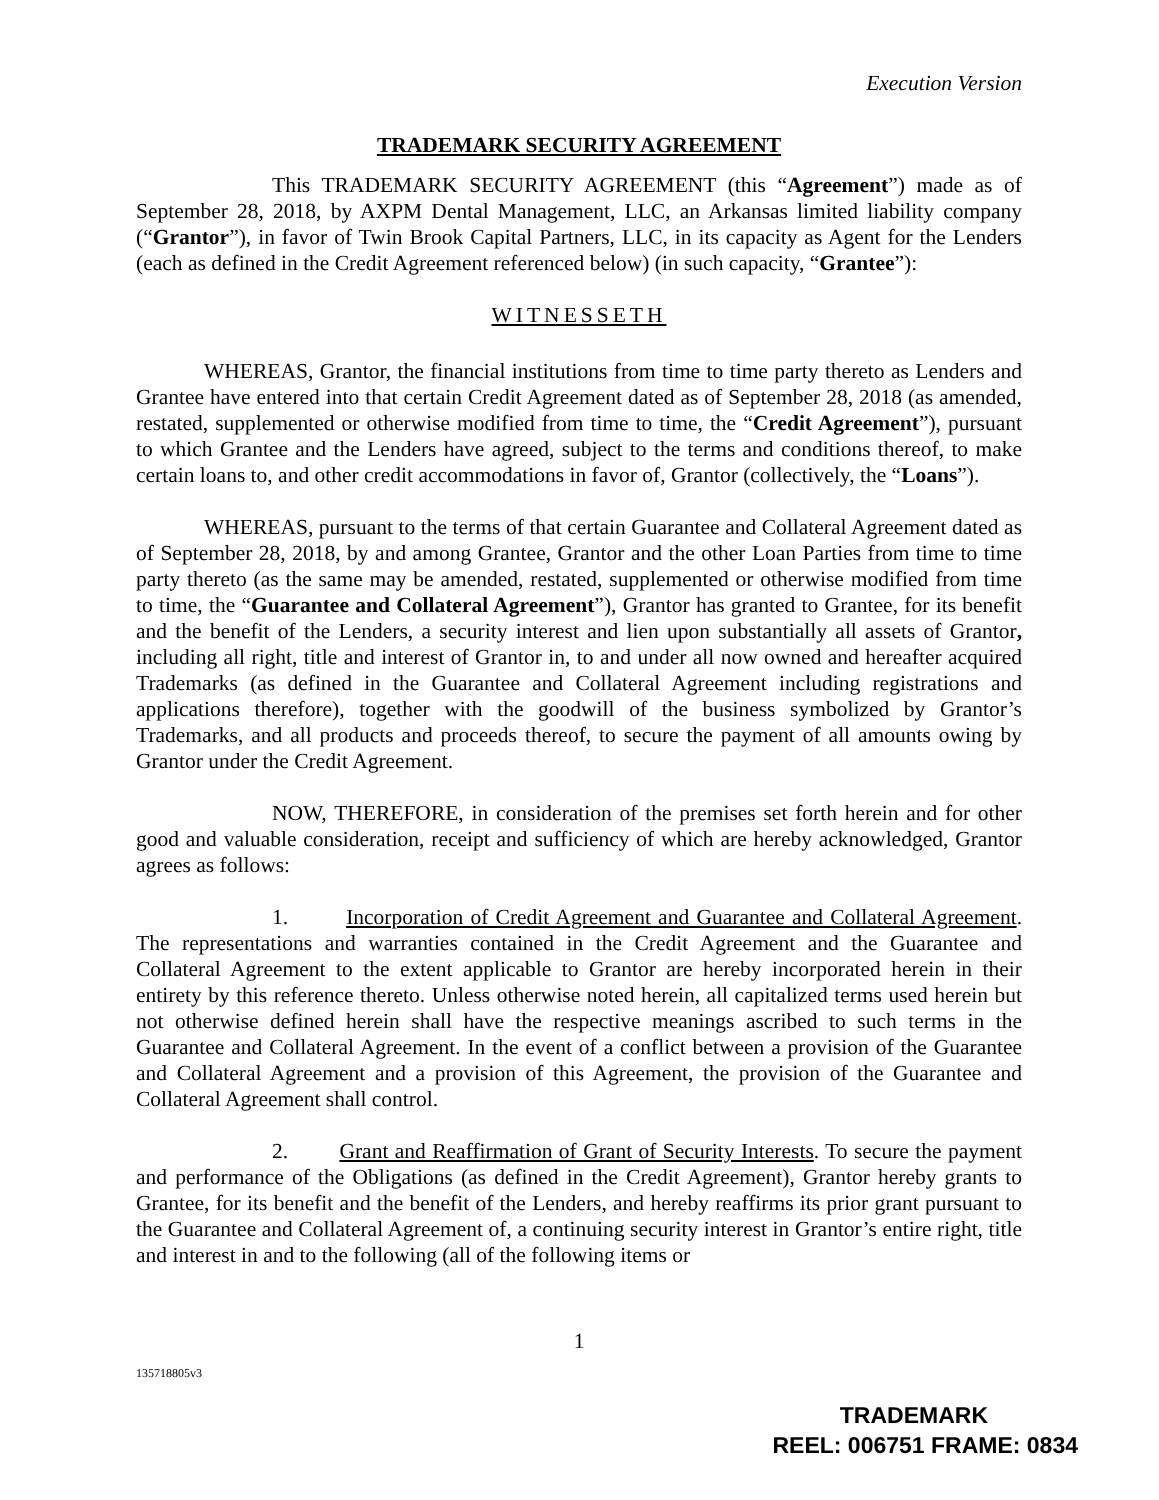Execution Version
TRADEMARK SECURITY AGREEMENT
This TRADEMARK SECURITY AGREEMENT (this “Agreement”) made as of September 28, 2018, by AXPM Dental Management, LLC, an Arkansas limited liability company (“Grantor”), in favor of Twin Brook Capital Partners, LLC, in its capacity as Agent for the Lenders (each as defined in the Credit Agreement referenced below) (in such capacity, “Grantee”):
WITNESSETH
WHEREAS, Grantor, the financial institutions from time to time party thereto as Lenders and Grantee have entered into that certain Credit Agreement dated as of September 28, 2018 (as amended, restated, supplemented or otherwise modified from time to time, the “Credit Agreement”), pursuant to which Grantee and the Lenders have agreed, subject to the terms and conditions thereof, to make certain loans to, and other credit accommodations in favor of, Grantor (collectively, the “Loans”).
WHEREAS, pursuant to the terms of that certain Guarantee and Collateral Agreement dated as of September 28, 2018, by and among Grantee, Grantor and the other Loan Parties from time to time party thereto (as the same may be amended, restated, supplemented or otherwise modified from time to time, the “Guarantee and Collateral Agreement”), Grantor has granted to Grantee, for its benefit and the benefit of the Lenders, a security interest and lien upon substantially all assets of Grantor, including all right, title and interest of Grantor in, to and under all now owned and hereafter acquired Trademarks (as defined in the Guarantee and Collateral Agreement including registrations and applications therefore), together with the goodwill of the business symbolized by Grantor’s Trademarks, and all products and proceeds thereof, to secure the payment of all amounts owing by Grantor under the Credit Agreement.
NOW, THEREFORE, in consideration of the premises set forth herein and for other good and valuable consideration, receipt and sufficiency of which are hereby acknowledged, Grantor agrees as follows:
1. Incorporation of Credit Agreement and Guarantee and Collateral Agreement. The representations and warranties contained in the Credit Agreement and the Guarantee and Collateral Agreement to the extent applicable to Grantor are hereby incorporated herein in their entirety by this reference thereto. Unless otherwise noted herein, all capitalized terms used herein but not otherwise defined herein shall have the respective meanings ascribed to such terms in the Guarantee and Collateral Agreement. In the event of a conflict between a provision of the Guarantee and Collateral Agreement and a provision of this Agreement, the provision of the Guarantee and Collateral Agreement shall control.
2. Grant and Reaffirmation of Grant of Security Interests. To secure the payment and performance of the Obligations (as defined in the Credit Agreement), Grantor hereby grants to Grantee, for its benefit and the benefit of the Lenders, and hereby reaffirms its prior grant pursuant to the Guarantee and Collateral Agreement of, a continuing security interest in Grantor’s entire right, title and interest in and to the following (all of the following items or
1
135718805v3
TRADEMARK
REEL: 006751 FRAME: 0834